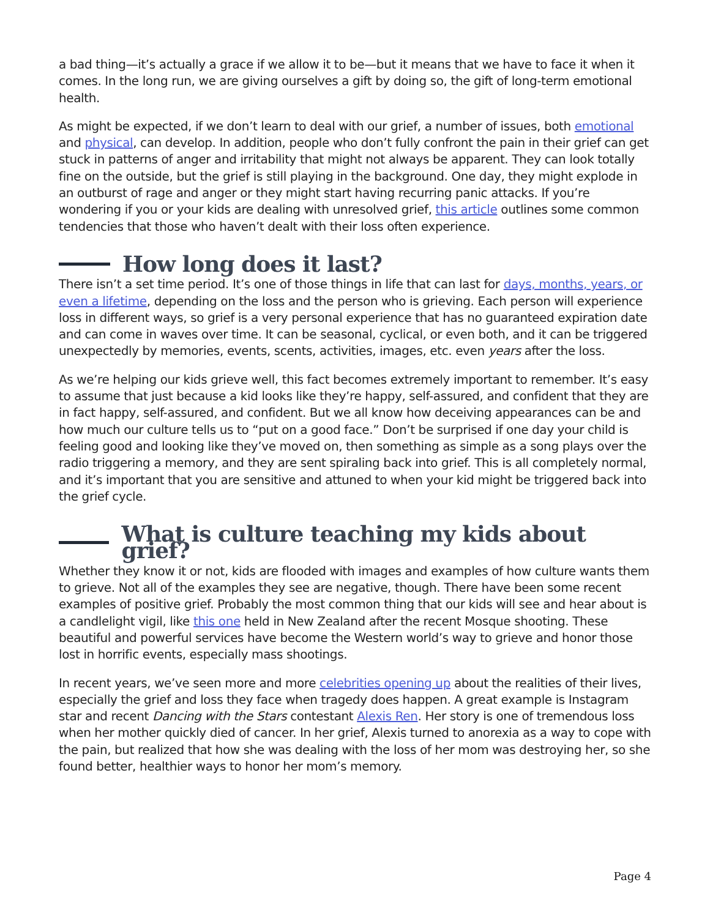a bad thing—it’s actually a grace if we allow it to be—but it means that we have to face it when it comes. In the long run, we are giving ourselves a gift by doing so, the gift of long-term emotional health.
As might be expected, if we don’t learn to deal with our grief, a number of issues, both emotional and physical, can develop. In addition, people who don’t fully confront the pain in their grief can get stuck in patterns of anger and irritability that might not always be apparent. They can look totally fine on the outside, but the grief is still playing in the background. One day, they might explode in an outburst of rage and anger or they might start having recurring panic attacks. If you’re wondering if you or your kids are dealing with unresolved grief, this article outlines some common tendencies that those who haven’t dealt with their loss often experience.
How long does it last?
There isn’t a set time period. It’s one of those things in life that can last for days, months, years, or even a lifetime, depending on the loss and the person who is grieving. Each person will experience loss in different ways, so grief is a very personal experience that has no guaranteed expiration date and can come in waves over time. It can be seasonal, cyclical, or even both, and it can be triggered unexpectedly by memories, events, scents, activities, images, etc. even years after the loss.
As we’re helping our kids grieve well, this fact becomes extremely important to remember. It’s easy to assume that just because a kid looks like they’re happy, self-assured, and confident that they are in fact happy, self-assured, and confident. But we all know how deceiving appearances can be and how much our culture tells us to “put on a good face.” Don’t be surprised if one day your child is feeling good and looking like they’ve moved on, then something as simple as a song plays over the radio triggering a memory, and they are sent spiraling back into grief. This is all completely normal, and it’s important that you are sensitive and attuned to when your kid might be triggered back into the grief cycle.
What is culture teaching my kids about grief?
Whether they know it or not, kids are flooded with images and examples of how culture wants them to grieve. Not all of the examples they see are negative, though. There have been some recent examples of positive grief. Probably the most common thing that our kids will see and hear about is a candlelight vigil, like this one held in New Zealand after the recent Mosque shooting. These beautiful and powerful services have become the Western world’s way to grieve and honor those lost in horrific events, especially mass shootings.
In recent years, we’ve seen more and more celebrities opening up about the realities of their lives, especially the grief and loss they face when tragedy does happen. A great example is Instagram star and recent Dancing with the Stars contestant Alexis Ren. Her story is one of tremendous loss when her mother quickly died of cancer. In her grief, Alexis turned to anorexia as a way to cope with the pain, but realized that how she was dealing with the loss of her mom was destroying her, so she found better, healthier ways to honor her mom’s memory.
Page 4